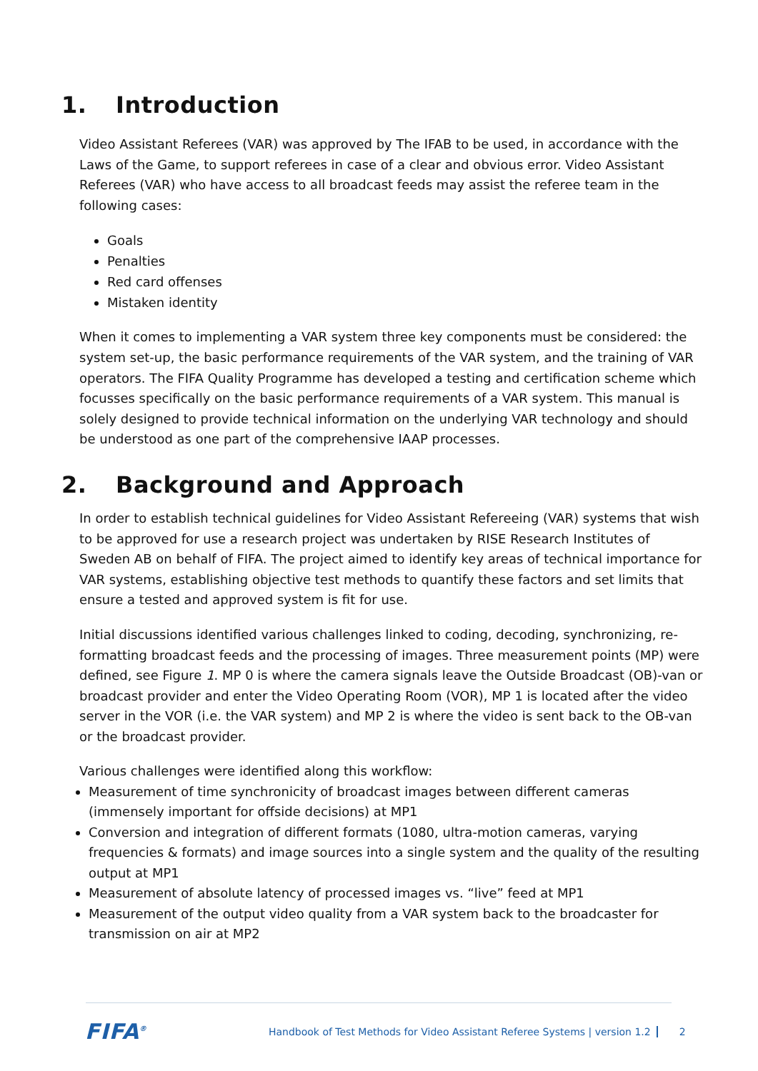1. Introduction
Video Assistant Referees (VAR) was approved by The IFAB to be used, in accordance with the Laws of the Game, to support referees in case of a clear and obvious error. Video Assistant Referees (VAR) who have access to all broadcast feeds may assist the referee team in the following cases:
Goals
Penalties
Red card offenses
Mistaken identity
When it comes to implementing a VAR system three key components must be considered: the system set-up, the basic performance requirements of the VAR system, and the training of VAR operators. The FIFA Quality Programme has developed a testing and certification scheme which focusses specifically on the basic performance requirements of a VAR system. This manual is solely designed to provide technical information on the underlying VAR technology and should be understood as one part of the comprehensive IAAP processes.
2. Background and Approach
In order to establish technical guidelines for Video Assistant Refereeing (VAR) systems that wish to be approved for use a research project was undertaken by RISE Research Institutes of Sweden AB on behalf of FIFA. The project aimed to identify key areas of technical importance for VAR systems, establishing objective test methods to quantify these factors and set limits that ensure a tested and approved system is fit for use.
Initial discussions identified various challenges linked to coding, decoding, synchronizing, re-formatting broadcast feeds and the processing of images. Three measurement points (MP) were defined, see Figure 1. MP 0 is where the camera signals leave the Outside Broadcast (OB)-van or broadcast provider and enter the Video Operating Room (VOR), MP 1 is located after the video server in the VOR (i.e. the VAR system) and MP 2 is where the video is sent back to the OB-van or the broadcast provider.
Various challenges were identified along this workflow:
Measurement of time synchronicity of broadcast images between different cameras (immensely important for offside decisions) at MP1
Conversion and integration of different formats (1080, ultra-motion cameras, varying frequencies & formats) and image sources into a single system and the quality of the resulting output at MP1
Measurement of absolute latency of processed images vs. “live” feed at MP1
Measurement of the output video quality from a VAR system back to the broadcaster for transmission on air at MP2
FIFA<sup>®</sup>
Handbook of Test Methods for Video Assistant Referee Systems | version 1.2
2